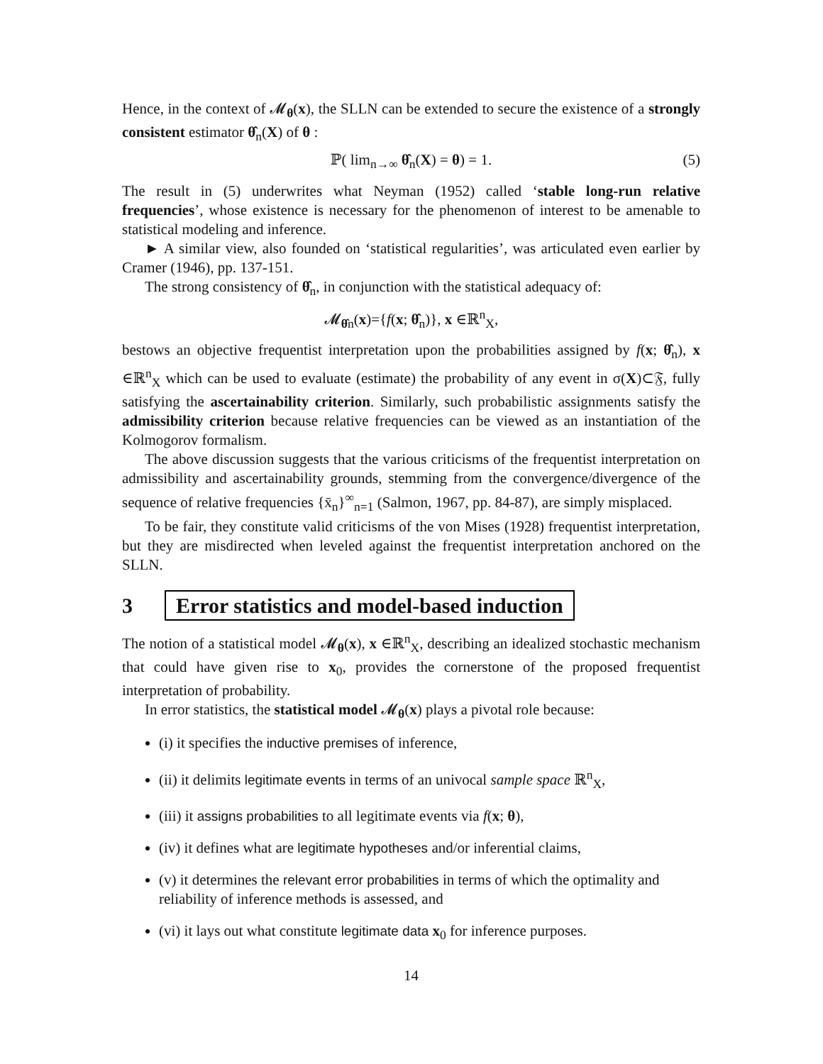Hence, in the context of 𝓜<sub>θ</sub>(x), the SLLN can be extended to secure the existence of a strongly consistent estimator θ̂<sub>n</sub>(X) of θ :
ℙ( lim<sub>n→∞</sub> θ̂<sub>n</sub>(X) = θ) = 1. (5)
The result in (5) underwrites what Neyman (1952) called ‘stable long-run relative frequencies’, whose existence is necessary for the phenomenon of interest to be amenable to statistical modeling and inference.
► A similar view, also founded on ‘statistical regularities’, was articulated even earlier by Cramer (1946), pp. 137-151.
The strong consistency of θ̂<sub>n</sub>, in conjunction with the statistical adequacy of:
𝓜<sub>θ̂n</sub>(x)={f(x; θ̂<sub>n</sub>)}, x ∈ℝ<sup>n</sup><sub>X</sub>,
bestows an objective frequentist interpretation upon the probabilities assigned by f(x; θ̂<sub>n</sub>), x ∈ℝ<sup>n</sup><sub>X</sub> which can be used to evaluate (estimate) the probability of any event in σ(X)⊂𝔉, fully satisfying the ascertainability criterion. Similarly, such probabilistic assignments satisfy the admissibility criterion because relative frequencies can be viewed as an instantiation of the Kolmogorov formalism.
The above discussion suggests that the various criticisms of the frequentist interpretation on admissibility and ascertainability grounds, stemming from the convergence/divergence of the sequence of relative frequencies {x̄<sub>n</sub>}<sup>∞</sup><sub>n=1</sub> (Salmon, 1967, pp. 84-87), are simply misplaced.
To be fair, they constitute valid criticisms of the von Mises (1928) frequentist interpretation, but they are misdirected when leveled against the frequentist interpretation anchored on the SLLN.
3 Error statistics and model-based induction
The notion of a statistical model 𝓜<sub>θ</sub>(x), x ∈ℝ<sup>n</sup><sub>X</sub>, describing an idealized stochastic mechanism that could have given rise to x<sub>0</sub>, provides the cornerstone of the proposed frequentist interpretation of probability.
In error statistics, the statistical model 𝓜<sub>θ</sub>(x) plays a pivotal role because:
(i) it specifies the inductive premises of inference,
(ii) it delimits legitimate events in terms of an univocal sample space ℝ<sup>n</sup><sub>X</sub>,
(iii) it assigns probabilities to all legitimate events via f(x; θ),
(iv) it defines what are legitimate hypotheses and/or inferential claims,
(v) it determines the relevant error probabilities in terms of which the optimality and reliability of inference methods is assessed, and
(vi) it lays out what constitute legitimate data x<sub>0</sub> for inference purposes.
14